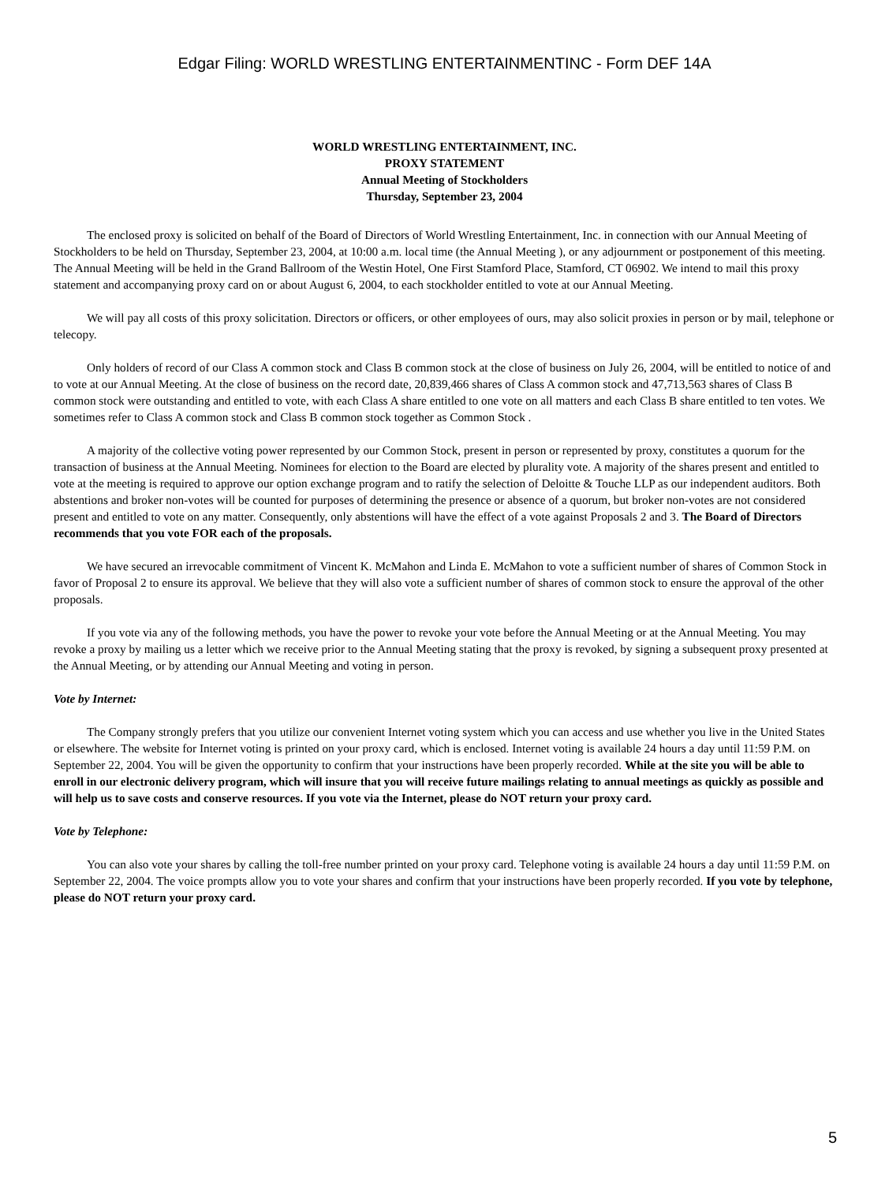Edgar Filing: WORLD WRESTLING ENTERTAINMENTINC - Form DEF 14A
WORLD WRESTLING ENTERTAINMENT, INC.
PROXY STATEMENT
Annual Meeting of Stockholders
Thursday, September 23, 2004
The enclosed proxy is solicited on behalf of the Board of Directors of World Wrestling Entertainment, Inc. in connection with our Annual Meeting of Stockholders to be held on Thursday, September 23, 2004, at 10:00 a.m. local time (the Annual Meeting ), or any adjournment or postponement of this meeting. The Annual Meeting will be held in the Grand Ballroom of the Westin Hotel, One First Stamford Place, Stamford, CT 06902. We intend to mail this proxy statement and accompanying proxy card on or about August 6, 2004, to each stockholder entitled to vote at our Annual Meeting.
We will pay all costs of this proxy solicitation. Directors or officers, or other employees of ours, may also solicit proxies in person or by mail, telephone or telecopy.
Only holders of record of our Class A common stock and Class B common stock at the close of business on July 26, 2004, will be entitled to notice of and to vote at our Annual Meeting. At the close of business on the record date, 20,839,466 shares of Class A common stock and 47,713,563 shares of Class B common stock were outstanding and entitled to vote, with each Class A share entitled to one vote on all matters and each Class B share entitled to ten votes. We sometimes refer to Class A common stock and Class B common stock together as Common Stock .
A majority of the collective voting power represented by our Common Stock, present in person or represented by proxy, constitutes a quorum for the transaction of business at the Annual Meeting. Nominees for election to the Board are elected by plurality vote. A majority of the shares present and entitled to vote at the meeting is required to approve our option exchange program and to ratify the selection of Deloitte & Touche LLP as our independent auditors. Both abstentions and broker non-votes will be counted for purposes of determining the presence or absence of a quorum, but broker non-votes are not considered present and entitled to vote on any matter. Consequently, only abstentions will have the effect of a vote against Proposals 2 and 3. The Board of Directors recommends that you vote FOR each of the proposals.
We have secured an irrevocable commitment of Vincent K. McMahon and Linda E. McMahon to vote a sufficient number of shares of Common Stock in favor of Proposal 2 to ensure its approval. We believe that they will also vote a sufficient number of shares of common stock to ensure the approval of the other proposals.
If you vote via any of the following methods, you have the power to revoke your vote before the Annual Meeting or at the Annual Meeting. You may revoke a proxy by mailing us a letter which we receive prior to the Annual Meeting stating that the proxy is revoked, by signing a subsequent proxy presented at the Annual Meeting, or by attending our Annual Meeting and voting in person.
Vote by Internet:
The Company strongly prefers that you utilize our convenient Internet voting system which you can access and use whether you live in the United States or elsewhere. The website for Internet voting is printed on your proxy card, which is enclosed. Internet voting is available 24 hours a day until 11:59 P.M. on September 22, 2004. You will be given the opportunity to confirm that your instructions have been properly recorded. While at the site you will be able to enroll in our electronic delivery program, which will insure that you will receive future mailings relating to annual meetings as quickly as possible and will help us to save costs and conserve resources. If you vote via the Internet, please do NOT return your proxy card.
Vote by Telephone:
You can also vote your shares by calling the toll-free number printed on your proxy card. Telephone voting is available 24 hours a day until 11:59 P.M. on September 22, 2004. The voice prompts allow you to vote your shares and confirm that your instructions have been properly recorded. If you vote by telephone, please do NOT return your proxy card.
5